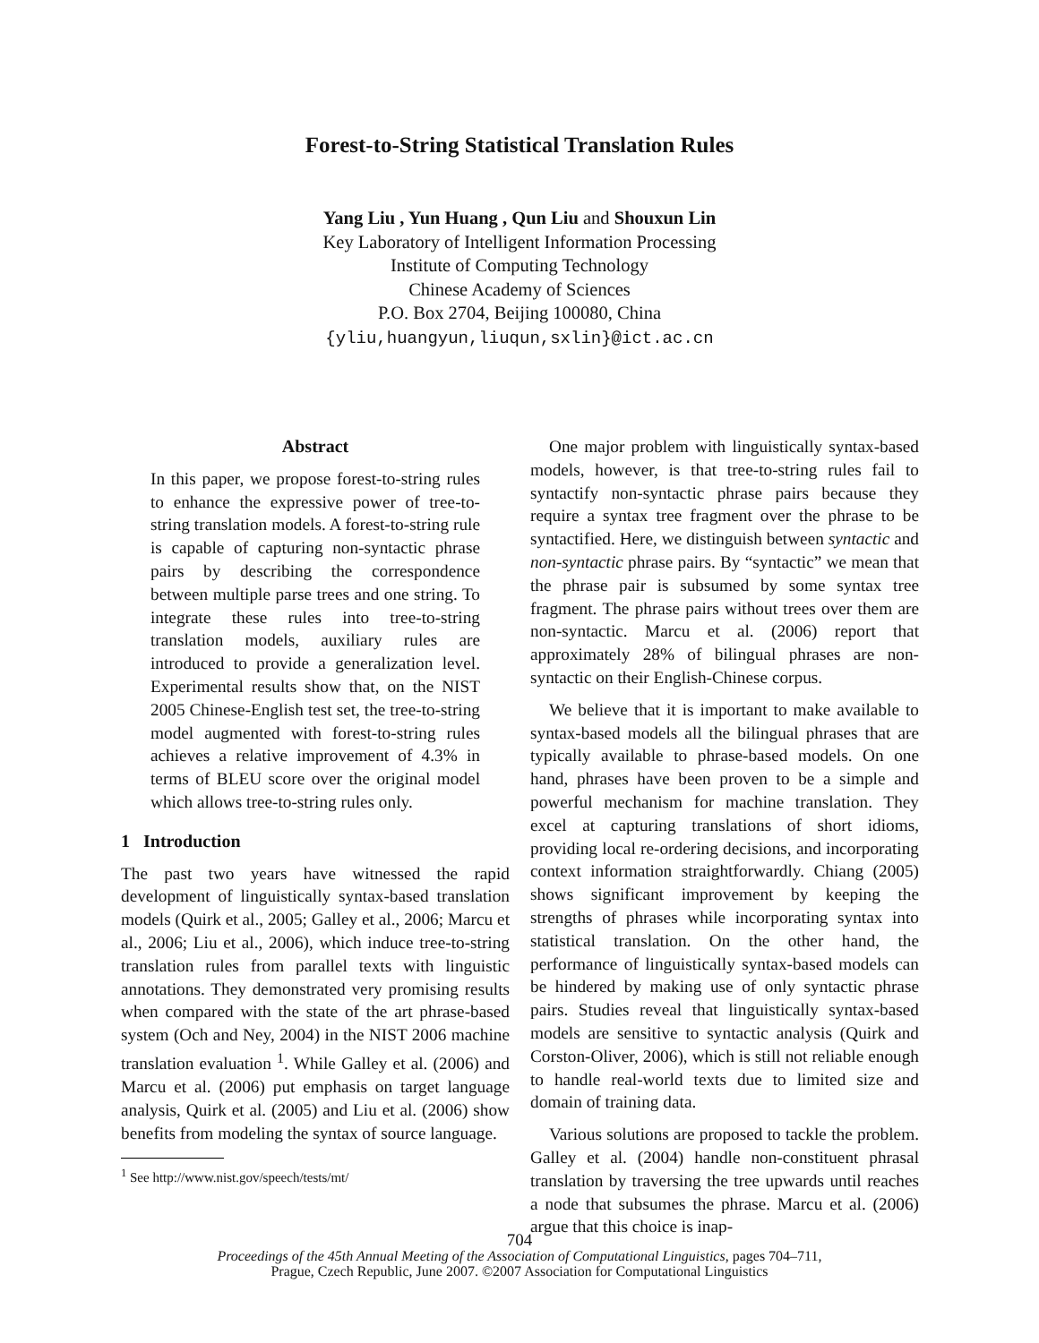Forest-to-String Statistical Translation Rules
Yang Liu , Yun Huang , Qun Liu and Shouxun Lin
Key Laboratory of Intelligent Information Processing
Institute of Computing Technology
Chinese Academy of Sciences
P.O. Box 2704, Beijing 100080, China
{yliu,huangyun,liuqun,sxlin}@ict.ac.cn
Abstract
In this paper, we propose forest-to-string rules to enhance the expressive power of tree-to-string translation models. A forest-to-string rule is capable of capturing non-syntactic phrase pairs by describing the correspondence between multiple parse trees and one string. To integrate these rules into tree-to-string translation models, auxiliary rules are introduced to provide a generalization level. Experimental results show that, on the NIST 2005 Chinese-English test set, the tree-to-string model augmented with forest-to-string rules achieves a relative improvement of 4.3% in terms of BLEU score over the original model which allows tree-to-string rules only.
1 Introduction
The past two years have witnessed the rapid development of linguistically syntax-based translation models (Quirk et al., 2005; Galley et al., 2006; Marcu et al., 2006; Liu et al., 2006), which induce tree-to-string translation rules from parallel texts with linguistic annotations. They demonstrated very promising results when compared with the state of the art phrase-based system (Och and Ney, 2004) in the NIST 2006 machine translation evaluation <sup>1</sup>. While Galley et al. (2006) and Marcu et al. (2006) put emphasis on target language analysis, Quirk et al. (2005) and Liu et al. (2006) show benefits from modeling the syntax of source language.
<sup>1</sup> See http://www.nist.gov/speech/tests/mt/
One major problem with linguistically syntax-based models, however, is that tree-to-string rules fail to syntactify non-syntactic phrase pairs because they require a syntax tree fragment over the phrase to be syntactified. Here, we distinguish between syntactic and non-syntactic phrase pairs. By “syntactic” we mean that the phrase pair is subsumed by some syntax tree fragment. The phrase pairs without trees over them are non-syntactic. Marcu et al. (2006) report that approximately 28% of bilingual phrases are non-syntactic on their English-Chinese corpus.
We believe that it is important to make available to syntax-based models all the bilingual phrases that are typically available to phrase-based models. On one hand, phrases have been proven to be a simple and powerful mechanism for machine translation. They excel at capturing translations of short idioms, providing local re-ordering decisions, and incorporating context information straightforwardly. Chiang (2005) shows significant improvement by keeping the strengths of phrases while incorporating syntax into statistical translation. On the other hand, the performance of linguistically syntax-based models can be hindered by making use of only syntactic phrase pairs. Studies reveal that linguistically syntax-based models are sensitive to syntactic analysis (Quirk and Corston-Oliver, 2006), which is still not reliable enough to handle real-world texts due to limited size and domain of training data.
Various solutions are proposed to tackle the problem. Galley et al. (2004) handle non-constituent phrasal translation by traversing the tree upwards until reaches a node that subsumes the phrase. Marcu et al. (2006) argue that this choice is inap-
704
Proceedings of the 45th Annual Meeting of the Association of Computational Linguistics, pages 704–711,
Prague, Czech Republic, June 2007. ©2007 Association for Computational Linguistics